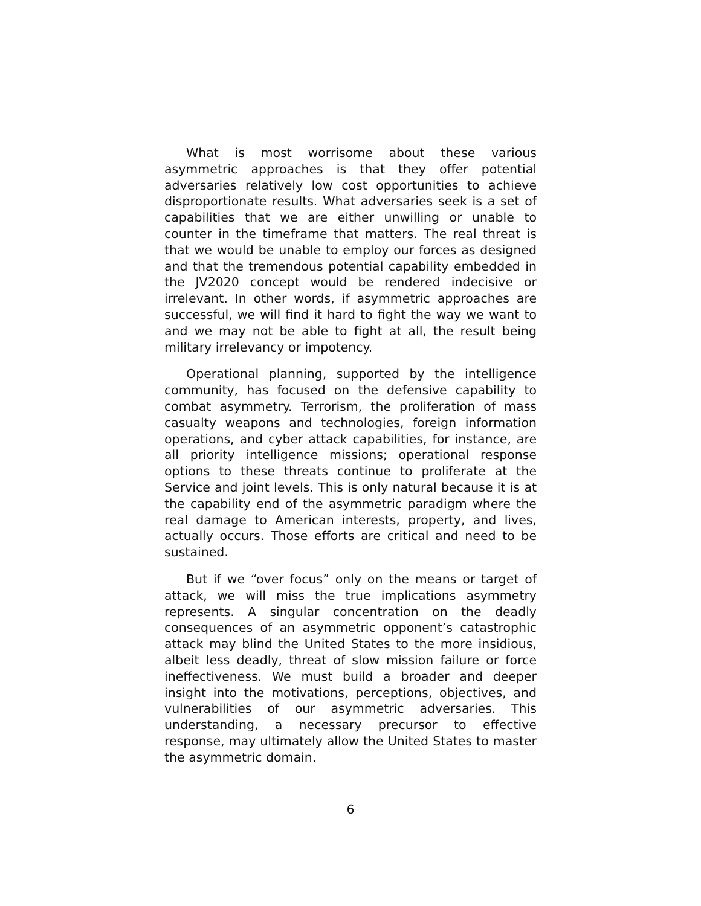What is most worrisome about these various asymmetric approaches is that they offer potential adversaries relatively low cost opportunities to achieve disproportionate results. What adversaries seek is a set of capabilities that we are either unwilling or unable to counter in the timeframe that matters. The real threat is that we would be unable to employ our forces as designed and that the tremendous potential capability embedded in the JV2020 concept would be rendered indecisive or irrelevant. In other words, if asymmetric approaches are successful, we will find it hard to fight the way we want to and we may not be able to fight at all, the result being military irrelevancy or impotency.
Operational planning, supported by the intelligence community, has focused on the defensive capability to combat asymmetry. Terrorism, the proliferation of mass casualty weapons and technologies, foreign information operations, and cyber attack capabilities, for instance, are all priority intelligence missions; operational response options to these threats continue to proliferate at the Service and joint levels. This is only natural because it is at the capability end of the asymmetric paradigm where the real damage to American interests, property, and lives, actually occurs. Those efforts are critical and need to be sustained.
But if we “over focus” only on the means or target of attack, we will miss the true implications asymmetry represents. A singular concentration on the deadly consequences of an asymmetric opponent’s catastrophic attack may blind the United States to the more insidious, albeit less deadly, threat of slow mission failure or force ineffectiveness. We must build a broader and deeper insight into the motivations, perceptions, objectives, and vulnerabilities of our asymmetric adversaries. This understanding, a necessary precursor to effective response, may ultimately allow the United States to master the asymmetric domain.
6